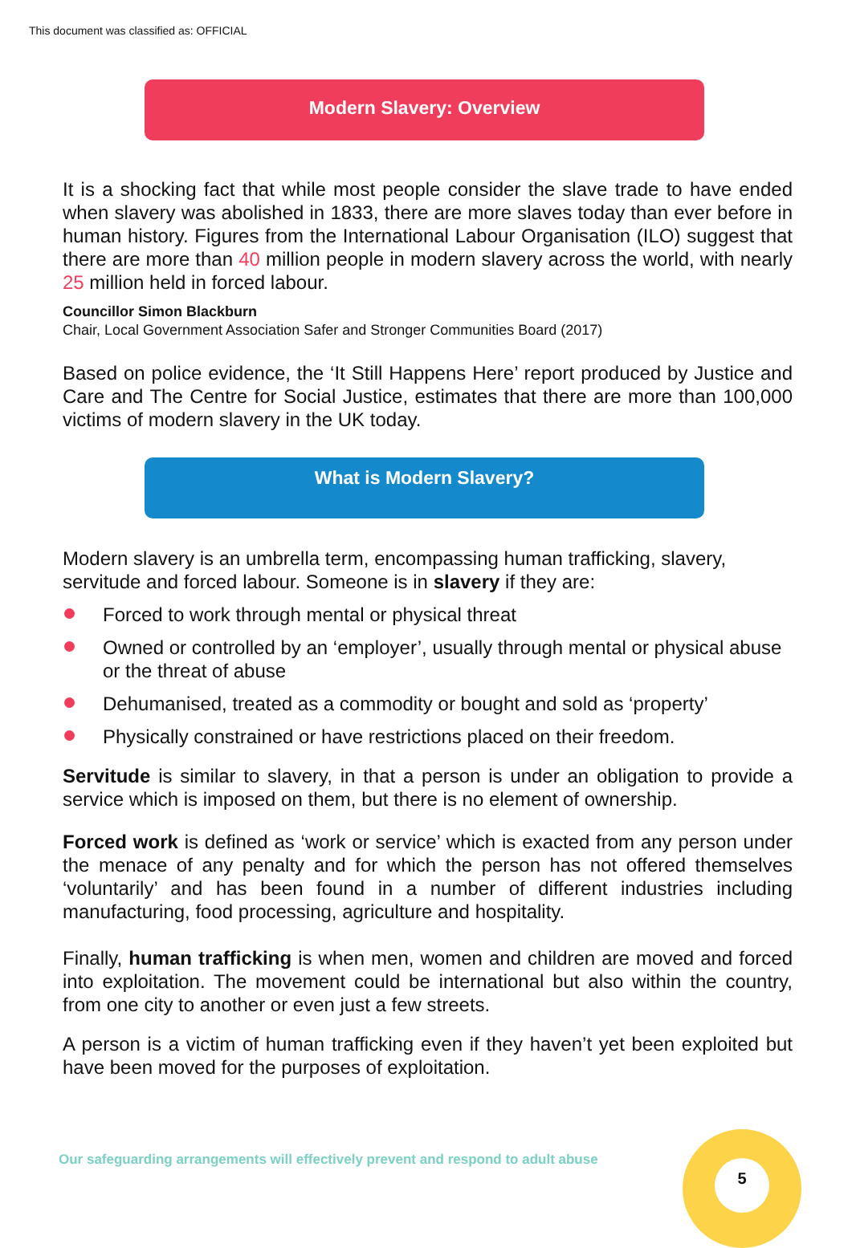This document was classified as: OFFICIAL
Modern Slavery: Overview
It is a shocking fact that while most people consider the slave trade to have ended when slavery was abolished in 1833, there are more slaves today than ever before in human history. Figures from the International Labour Organisation (ILO) suggest that there are more than 40 million people in modern slavery across the world, with nearly 25 million held in forced labour.
Councillor Simon Blackburn
Chair, Local Government Association Safer and Stronger Communities Board (2017)
Based on police evidence, the ‘It Still Happens Here’ report produced by Justice and Care and The Centre for Social Justice, estimates that there are more than 100,000 victims of modern slavery in the UK today.
What is Modern Slavery?
Modern slavery is an umbrella term, encompassing human trafficking, slavery, servitude and forced labour. Someone is in slavery if they are:
Forced to work through mental or physical threat
Owned or controlled by an ‘employer’, usually through mental or physical abuse or the threat of abuse
Dehumanised, treated as a commodity or bought and sold as ‘property’
Physically constrained or have restrictions placed on their freedom.
Servitude is similar to slavery, in that a person is under an obligation to provide a service which is imposed on them, but there is no element of ownership.
Forced work is defined as ‘work or service’ which is exacted from any person under the menace of any penalty and for which the person has not offered themselves ‘voluntarily’ and has been found in a number of different industries including manufacturing, food processing, agriculture and hospitality.
Finally, human trafficking is when men, women and children are moved and forced into exploitation. The movement could be international but also within the country, from one city to another or even just a few streets.
A person is a victim of human trafficking even if they haven’t yet been exploited but have been moved for the purposes of exploitation.
Our safeguarding arrangements will effectively prevent and respond to adult abuse
5